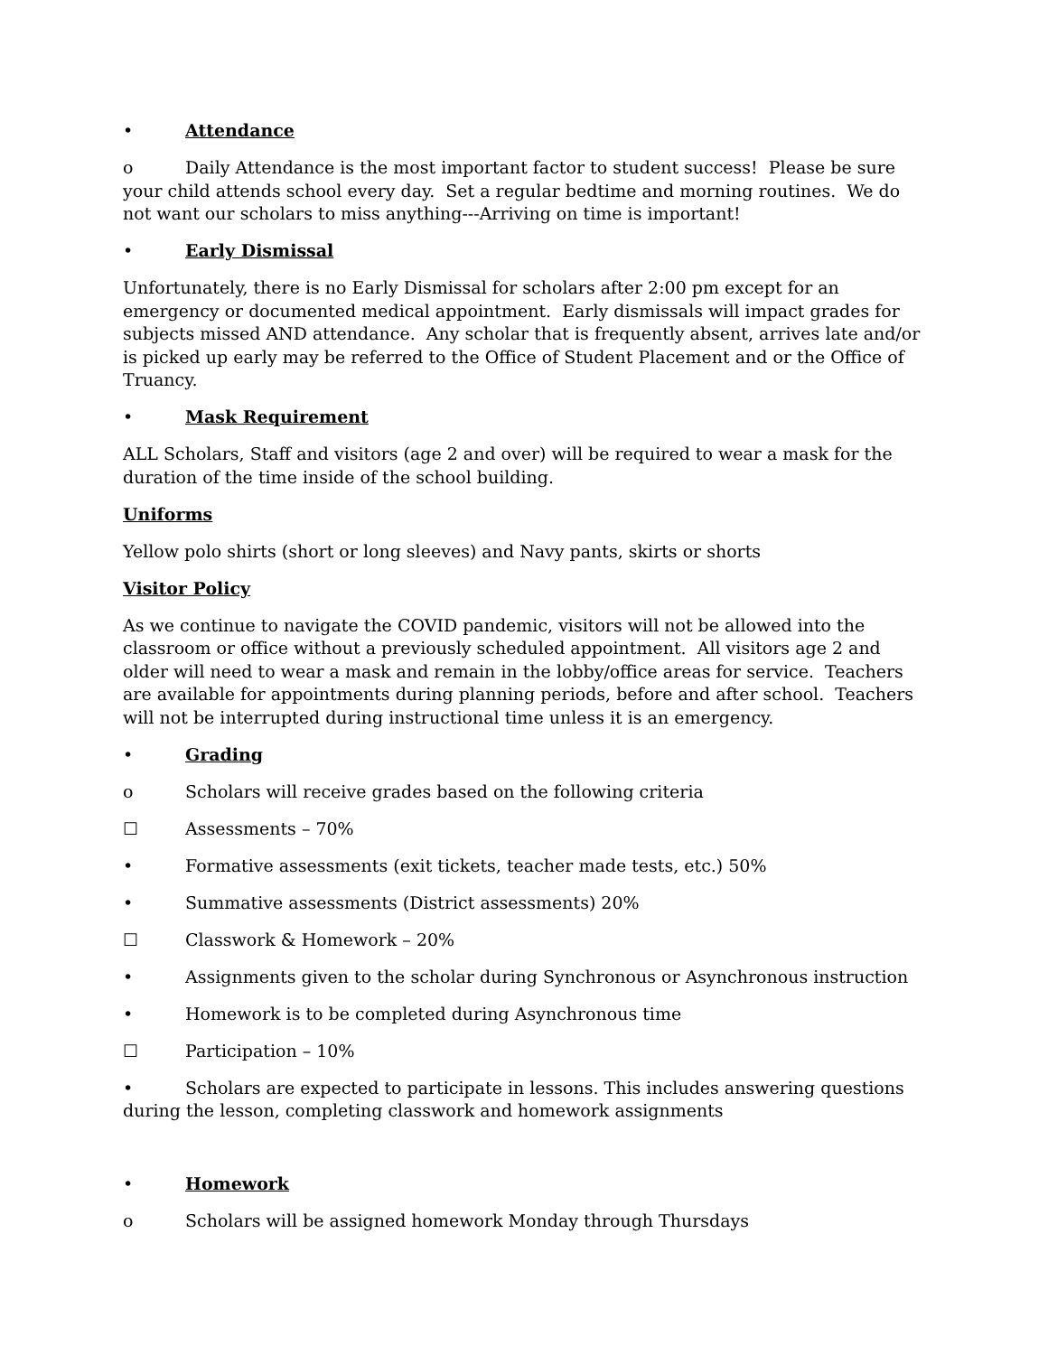• Attendance
o Daily Attendance is the most important factor to student success! Please be sure your child attends school every day. Set a regular bedtime and morning routines. We do not want our scholars to miss anything---Arriving on time is important!
• Early Dismissal
Unfortunately, there is no Early Dismissal for scholars after 2:00 pm except for an emergency or documented medical appointment. Early dismissals will impact grades for subjects missed AND attendance. Any scholar that is frequently absent, arrives late and/or is picked up early may be referred to the Office of Student Placement and or the Office of Truancy.
• Mask Requirement
ALL Scholars, Staff and visitors (age 2 and over) will be required to wear a mask for the duration of the time inside of the school building.
Uniforms
Yellow polo shirts (short or long sleeves) and Navy pants, skirts or shorts
Visitor Policy
As we continue to navigate the COVID pandemic, visitors will not be allowed into the classroom or office without a previously scheduled appointment. All visitors age 2 and older will need to wear a mask and remain in the lobby/office areas for service. Teachers are available for appointments during planning periods, before and after school. Teachers will not be interrupted during instructional time unless it is an emergency.
• Grading
o Scholars will receive grades based on the following criteria
☐ Assessments – 70%
• Formative assessments (exit tickets, teacher made tests, etc.) 50%
• Summative assessments (District assessments) 20%
☐ Classwork & Homework – 20%
• Assignments given to the scholar during Synchronous or Asynchronous instruction
• Homework is to be completed during Asynchronous time
☐ Participation – 10%
• Scholars are expected to participate in lessons. This includes answering questions during the lesson, completing classwork and homework assignments
• Homework
o Scholars will be assigned homework Monday through Thursdays